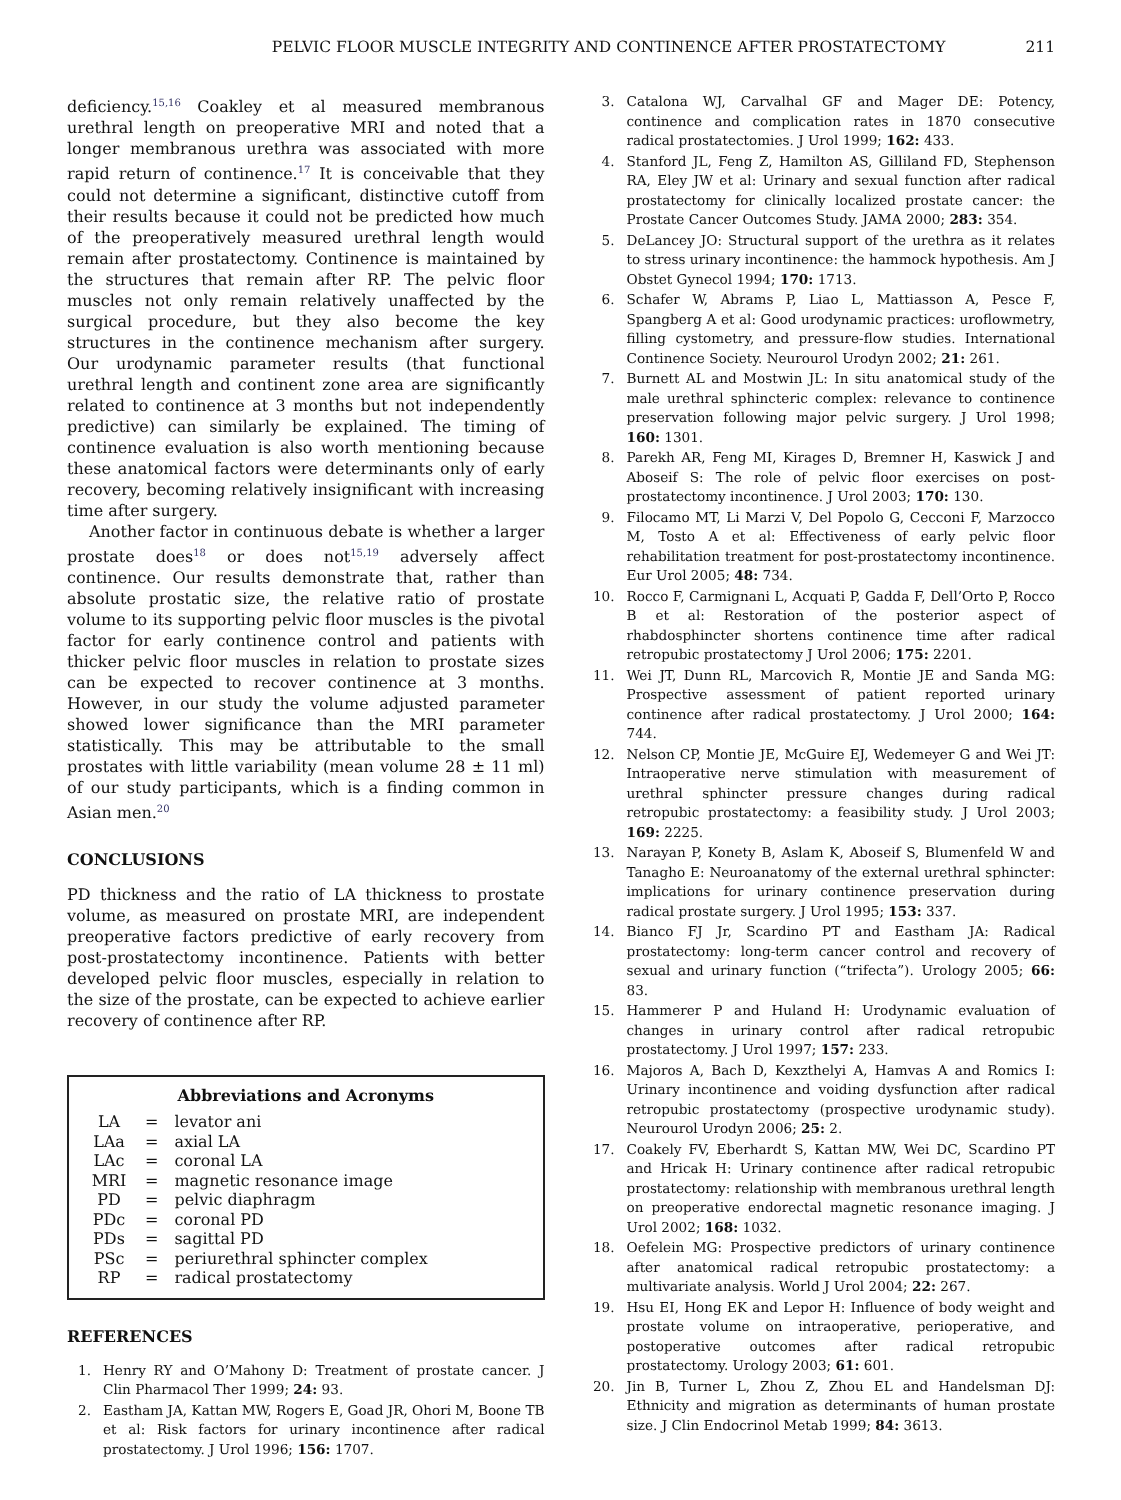PELVIC FLOOR MUSCLE INTEGRITY AND CONTINENCE AFTER PROSTATECTOMY 211
deficiency.<sup>15,16</sup> Coakley et al measured membranous urethral length on preoperative MRI and noted that a longer membranous urethra was associated with more rapid return of continence.<sup>17</sup> It is conceivable that they could not determine a significant, distinctive cutoff from their results because it could not be predicted how much of the preoperatively measured urethral length would remain after prostatectomy. Continence is maintained by the structures that remain after RP. The pelvic floor muscles not only remain relatively unaffected by the surgical procedure, but they also become the key structures in the continence mechanism after surgery. Our urodynamic parameter results (that functional urethral length and continent zone area are significantly related to continence at 3 months but not independently predictive) can similarly be explained. The timing of continence evaluation is also worth mentioning because these anatomical factors were determinants only of early recovery, becoming relatively insignificant with increasing time after surgery.
Another factor in continuous debate is whether a larger prostate does<sup>18</sup> or does not<sup>15,19</sup> adversely affect continence. Our results demonstrate that, rather than absolute prostatic size, the relative ratio of prostate volume to its supporting pelvic floor muscles is the pivotal factor for early continence control and patients with thicker pelvic floor muscles in relation to prostate sizes can be expected to recover continence at 3 months. However, in our study the volume adjusted parameter showed lower significance than the MRI parameter statistically. This may be attributable to the small prostates with little variability (mean volume 28 ± 11 ml) of our study participants, which is a finding common in Asian men.<sup>20</sup>
CONCLUSIONS
PD thickness and the ratio of LA thickness to prostate volume, as measured on prostate MRI, are independent preoperative factors predictive of early recovery from post-prostatectomy incontinence. Patients with better developed pelvic floor muscles, especially in relation to the size of the prostate, can be expected to achieve earlier recovery of continence after RP.
Abbreviations and Acronyms
| LA | = | levator ani |
| LAa | = | axial LA |
| LAc | = | coronal LA |
| MRI | = | magnetic resonance image |
| PD | = | pelvic diaphragm |
| PDc | = | coronal PD |
| PDs | = | sagittal PD |
| PSc | = | periurethral sphincter complex |
| RP | = | radical prostatectomy |
REFERENCES
1. Henry RY and O’Mahony D: Treatment of prostate cancer. J Clin Pharmacol Ther 1999; 24: 93.
2. Eastham JA, Kattan MW, Rogers E, Goad JR, Ohori M, Boone TB et al: Risk factors for urinary incontinence after radical prostatectomy. J Urol 1996; 156: 1707.
3. Catalona WJ, Carvalhal GF and Mager DE: Potency, continence and complication rates in 1870 consecutive radical prostatectomies. J Urol 1999; 162: 433.
4. Stanford JL, Feng Z, Hamilton AS, Gilliland FD, Stephenson RA, Eley JW et al: Urinary and sexual function after radical prostatectomy for clinically localized prostate cancer: the Prostate Cancer Outcomes Study. JAMA 2000; 283: 354.
5. DeLancey JO: Structural support of the urethra as it relates to stress urinary incontinence: the hammock hypothesis. Am J Obstet Gynecol 1994; 170: 1713.
6. Schafer W, Abrams P, Liao L, Mattiasson A, Pesce F, Spangberg A et al: Good urodynamic practices: uroflowmetry, filling cystometry, and pressure-flow studies. International Continence Society. Neurourol Urodyn 2002; 21: 261.
7. Burnett AL and Mostwin JL: In situ anatomical study of the male urethral sphincteric complex: relevance to continence preservation following major pelvic surgery. J Urol 1998; 160: 1301.
8. Parekh AR, Feng MI, Kirages D, Bremner H, Kaswick J and Aboseif S: The role of pelvic floor exercises on post-prostatectomy incontinence. J Urol 2003; 170: 130.
9. Filocamo MT, Li Marzi V, Del Popolo G, Cecconi F, Marzocco M, Tosto A et al: Effectiveness of early pelvic floor rehabilitation treatment for post-prostatectomy incontinence. Eur Urol 2005; 48: 734.
10. Rocco F, Carmignani L, Acquati P, Gadda F, Dell’Orto P, Rocco B et al: Restoration of the posterior aspect of rhabdosphincter shortens continence time after radical retropubic prostatectomy J Urol 2006; 175: 2201.
11. Wei JT, Dunn RL, Marcovich R, Montie JE and Sanda MG: Prospective assessment of patient reported urinary continence after radical prostatectomy. J Urol 2000; 164: 744.
12. Nelson CP, Montie JE, McGuire EJ, Wedemeyer G and Wei JT: Intraoperative nerve stimulation with measurement of urethral sphincter pressure changes during radical retropubic prostatectomy: a feasibility study. J Urol 2003; 169: 2225.
13. Narayan P, Konety B, Aslam K, Aboseif S, Blumenfeld W and Tanagho E: Neuroanatomy of the external urethral sphincter: implications for urinary continence preservation during radical prostate surgery. J Urol 1995; 153: 337.
14. Bianco FJ Jr, Scardino PT and Eastham JA: Radical prostatectomy: long-term cancer control and recovery of sexual and urinary function (“trifecta”). Urology 2005; 66: 83.
15. Hammerer P and Huland H: Urodynamic evaluation of changes in urinary control after radical retropubic prostatectomy. J Urol 1997; 157: 233.
16. Majoros A, Bach D, Kexzthelyi A, Hamvas A and Romics I: Urinary incontinence and voiding dysfunction after radical retropubic prostatectomy (prospective urodynamic study). Neurourol Urodyn 2006; 25: 2.
17. Coakely FV, Eberhardt S, Kattan MW, Wei DC, Scardino PT and Hricak H: Urinary continence after radical retropubic prostatectomy: relationship with membranous urethral length on preoperative endorectal magnetic resonance imaging. J Urol 2002; 168: 1032.
18. Oefelein MG: Prospective predictors of urinary continence after anatomical radical retropubic prostatectomy: a multivariate analysis. World J Urol 2004; 22: 267.
19. Hsu EI, Hong EK and Lepor H: Influence of body weight and prostate volume on intraoperative, perioperative, and postoperative outcomes after radical retropubic prostatectomy. Urology 2003; 61: 601.
20. Jin B, Turner L, Zhou Z, Zhou EL and Handelsman DJ: Ethnicity and migration as determinants of human prostate size. J Clin Endocrinol Metab 1999; 84: 3613.